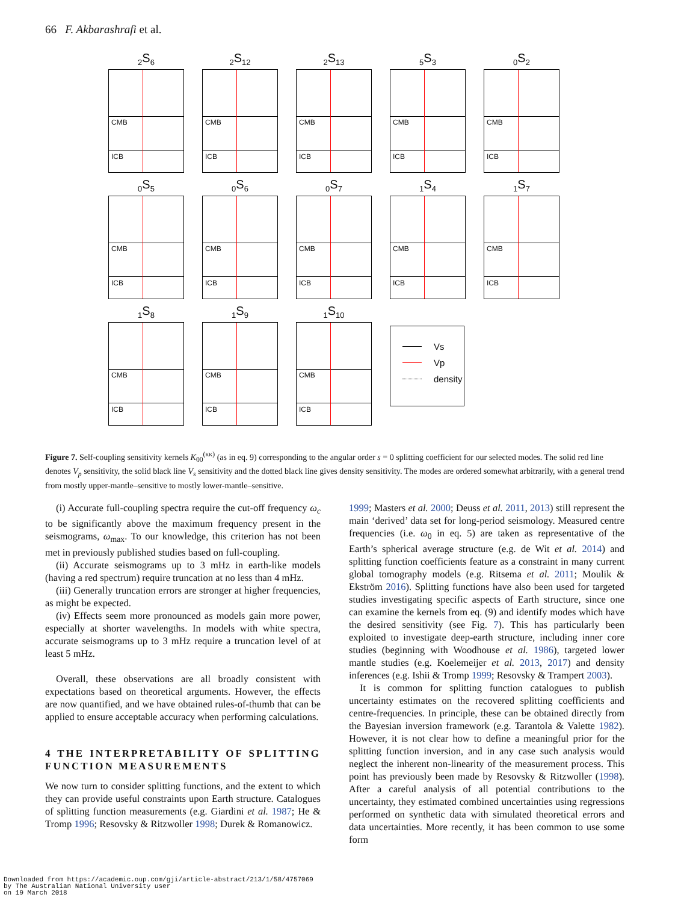66 F. Akbarashrafi et al.
<sub>2</sub>S<sub>6</sub>
CMB
ICB
<sub>2</sub>S<sub>12</sub>
CMB
ICB
<sub>2</sub>S<sub>13</sub>
CMB
ICB
<sub>5</sub>S<sub>3</sub>
CMB
ICB
<sub>0</sub>S<sub>2</sub>
CMB
ICB
<sub>0</sub>S<sub>5</sub>
CMB
ICB
<sub>0</sub>S<sub>6</sub>
CMB
ICB
<sub>0</sub>S<sub>7</sub>
CMB
ICB
<sub>1</sub>S<sub>4</sub>
CMB
ICB
<sub>1</sub>S<sub>7</sub>
CMB
ICB
<sub>1</sub>S<sub>8</sub>
CMB
ICB
<sub>1</sub>S<sub>9</sub>
CMB
ICB
<sub>1</sub>S<sub>10</sub>
CMB
ICB
Vs
Vp
density
Figure 7. Self-coupling sensitivity kernels K<sub>00</sub><sup>(κκ)</sup> (as in eq. 9) corresponding to the angular order s = 0 splitting coefficient for our selected modes. The solid red line denotes V<sub>p</sub> sensitivity, the solid black line V<sub>s</sub> sensitivity and the dotted black line gives density sensitivity. The modes are ordered somewhat arbitrarily, with a general trend from mostly upper-mantle–sensitive to mostly lower-mantle–sensitive.
(i) Accurate full-coupling spectra require the cut-off frequency ω<sub>c</sub> to be significantly above the maximum frequency present in the seismograms, ω<sub>max</sub>. To our knowledge, this criterion has not been met in previously published studies based on full-coupling.
(ii) Accurate seismograms up to 3 mHz in earth-like models (having a red spectrum) require truncation at no less than 4 mHz.
(iii) Generally truncation errors are stronger at higher frequencies, as might be expected.
(iv) Effects seem more pronounced as models gain more power, especially at shorter wavelengths. In models with white spectra, accurate seismograms up to 3 mHz require a truncation level of at least 5 mHz.
Overall, these observations are all broadly consistent with expectations based on theoretical arguments. However, the effects are now quantified, and we have obtained rules-of-thumb that can be applied to ensure acceptable accuracy when performing calculations.
4 THE INTERPRETABILITY OF SPLITTING FUNCTION MEASUREMENTS
We now turn to consider splitting functions, and the extent to which they can provide useful constraints upon Earth structure. Catalogues of splitting function measurements (e.g. Giardini et al. 1987; He & Tromp 1996; Resovsky & Ritzwoller 1998; Durek & Romanowicz.
1999; Masters et al. 2000; Deuss et al. 2011, 2013) still represent the main ‘derived’ data set for long-period seismology. Measured centre frequencies (i.e. ω<sub>0</sub> in eq. 5) are taken as representative of the Earth’s spherical average structure (e.g. de Wit et al. 2014) and splitting function coefficients feature as a constraint in many current global tomography models (e.g. Ritsema et al. 2011; Moulik & Ekström 2016). Splitting functions have also been used for targeted studies investigating specific aspects of Earth structure, since one can examine the kernels from eq. (9) and identify modes which have the desired sensitivity (see Fig. 7). This has particularly been exploited to investigate deep-earth structure, including inner core studies (beginning with Woodhouse et al. 1986), targeted lower mantle studies (e.g. Koelemeijer et al. 2013, 2017) and density inferences (e.g. Ishii & Tromp 1999; Resovsky & Trampert 2003).
It is common for splitting function catalogues to publish uncertainty estimates on the recovered splitting coefficients and centre-frequencies. In principle, these can be obtained directly from the Bayesian inversion framework (e.g. Tarantola & Valette 1982). However, it is not clear how to define a meaningful prior for the splitting function inversion, and in any case such analysis would neglect the inherent non-linearity of the measurement process. This point has previously been made by Resovsky & Ritzwoller (1998). After a careful analysis of all potential contributions to the uncertainty, they estimated combined uncertainties using regressions performed on synthetic data with simulated theoretical errors and data uncertainties. More recently, it has been common to use some form
Downloaded from https://academic.oup.com/gji/article-abstract/213/1/58/4757069
by The Australian National University user
on 19 March 2018